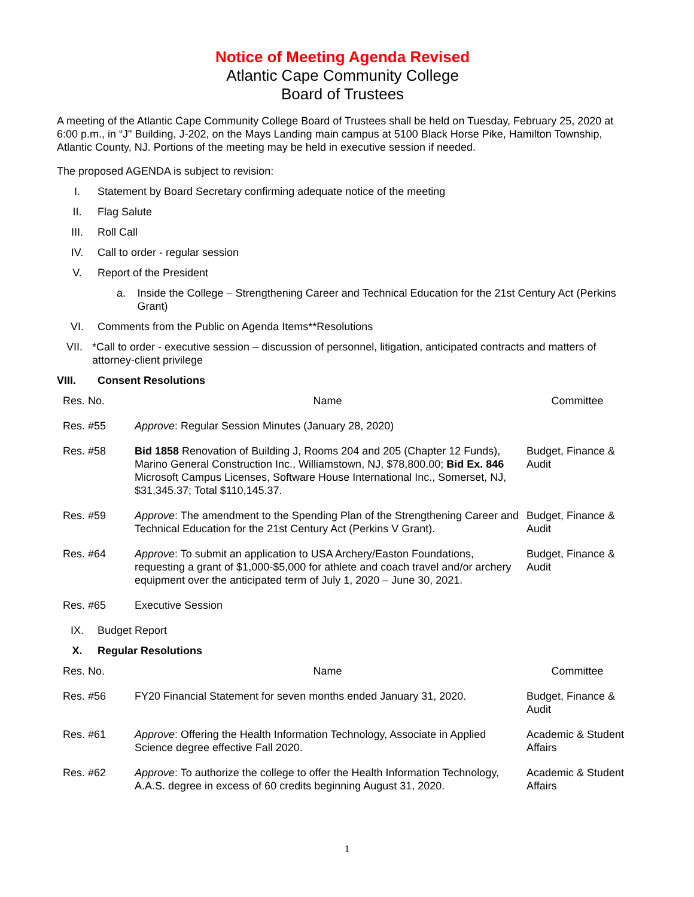Notice of Meeting Agenda Revised
Atlantic Cape Community College
Board of Trustees
A meeting of the Atlantic Cape Community College Board of Trustees shall be held on Tuesday, February 25, 2020 at 6:00 p.m., in “J" Building, J-202, on the Mays Landing main campus at 5100 Black Horse Pike, Hamilton Township, Atlantic County, NJ. Portions of the meeting may be held in executive session if needed.
The proposed AGENDA is subject to revision:
I. Statement by Board Secretary confirming adequate notice of the meeting
II. Flag Salute
III. Roll Call
IV. Call to order - regular session
V. Report of the President
a. Inside the College – Strengthening Career and Technical Education for the 21st Century Act (Perkins Grant)
VI. Comments from the Public on Agenda Items**Resolutions
VII. *Call to order - executive session – discussion of personnel, litigation, anticipated contracts and matters of attorney-client privilege
VIII. Consent Resolutions
| Res. No. | Name | Committee |
| --- | --- | --- |
| Res. #55 | Approve : Regular Session Minutes (January 28, 2020) | |
| Res. #58 | Bid 1858 Renovation of Building J, Rooms 204 and 205 (Chapter 12 Funds), Marino General Construction Inc., Williamstown, NJ, $78,800.00; Bid Ex. 846 Microsoft Campus Licenses, Software House International Inc., Somerset, NJ, $31,345.37; Total $110,145.37. | Budget, Finance & Audit |
| Res. #59 | Approve : The amendment to the Spending Plan of the Strengthening Career and Technical Education for the 21st Century Act (Perkins V Grant). | Budget, Finance & Audit |
| Res. #64 | Approve : To submit an application to USA Archery/Easton Foundations, requesting a grant of $1,000-$5,000 for athlete and coach travel and/or archery equipment over the anticipated term of July 1, 2020 – June 30, 2021. | Budget, Finance & Audit |
| Res. #65 | Executive Session | |
IX. Budget Report
X. Regular Resolutions
| Res. No. | Name | Committee |
| --- | --- | --- |
| Res. #56 | FY20 Financial Statement for seven months ended January 31, 2020. | Budget, Finance & Audit |
| Res. #61 | Approve : Offering the Health Information Technology, Associate in Applied Science degree effective Fall 2020. | Academic & Student Affairs |
| Res. #62 | Approve : To authorize the college to offer the Health Information Technology, A.A.S. degree in excess of 60 credits beginning August 31, 2020. | Academic & Student Affairs |
1